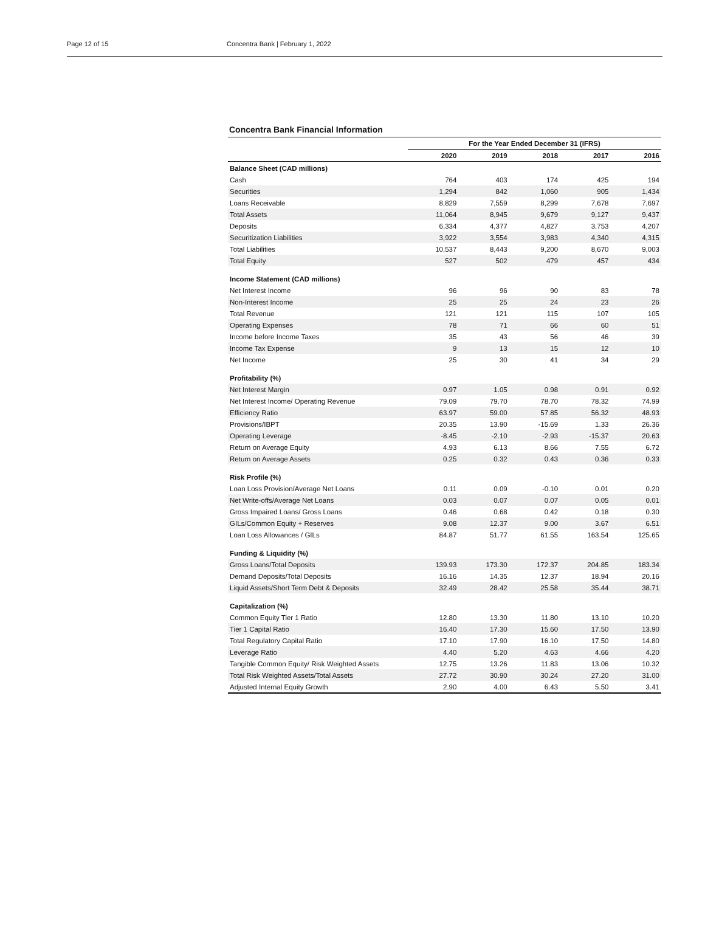Page 12 of 15 Concentra Bank | February 1, 2022
Concentra Bank Financial Information
| | For the Year Ended December 31 (IFRS) | | | | |
| --- | --- | --- | --- | --- | --- |
| | 2020 | 2019 | 2018 | 2017 | 2016 |
| Balance Sheet (CAD millions) | | | | | |
| Cash | 764 | 403 | 174 | 425 | 194 |
| Securities | 1,294 | 842 | 1,060 | 905 | 1,434 |
| Loans Receivable | 8,829 | 7,559 | 8,299 | 7,678 | 7,697 |
| Total Assets | 11,064 | 8,945 | 9,679 | 9,127 | 9,437 |
| Deposits | 6,334 | 4,377 | 4,827 | 3,753 | 4,207 |
| Securitization Liabilities | 3,922 | 3,554 | 3,983 | 4,340 | 4,315 |
| Total Liabilities | 10,537 | 8,443 | 9,200 | 8,670 | 9,003 |
| Total Equity | 527 | 502 | 479 | 457 | 434 |
| Income Statement (CAD millions) | | | | | |
| Net Interest Income | 96 | 96 | 90 | 83 | 78 |
| Non-Interest Income | 25 | 25 | 24 | 23 | 26 |
| Total Revenue | 121 | 121 | 115 | 107 | 105 |
| Operating Expenses | 78 | 71 | 66 | 60 | 51 |
| Income before Income Taxes | 35 | 43 | 56 | 46 | 39 |
| Income Tax Expense | 9 | 13 | 15 | 12 | 10 |
| Net Income | 25 | 30 | 41 | 34 | 29 |
| Profitability (%) | | | | | |
| Net Interest Margin | 0.97 | 1.05 | 0.98 | 0.91 | 0.92 |
| Net Interest Income/ Operating Revenue | 79.09 | 79.70 | 78.70 | 78.32 | 74.99 |
| Efficiency Ratio | 63.97 | 59.00 | 57.85 | 56.32 | 48.93 |
| Provisions/IBPT | 20.35 | 13.90 | -15.69 | 1.33 | 26.36 |
| Operating Leverage | -8.45 | -2.10 | -2.93 | -15.37 | 20.63 |
| Return on Average Equity | 4.93 | 6.13 | 8.66 | 7.55 | 6.72 |
| Return on Average Assets | 0.25 | 0.32 | 0.43 | 0.36 | 0.33 |
| Risk Profile (%) | | | | | |
| Loan Loss Provision/Average Net Loans | 0.11 | 0.09 | -0.10 | 0.01 | 0.20 |
| Net Write-offs/Average Net Loans | 0.03 | 0.07 | 0.07 | 0.05 | 0.01 |
| Gross Impaired Loans/ Gross Loans | 0.46 | 0.68 | 0.42 | 0.18 | 0.30 |
| GILs/Common Equity + Reserves | 9.08 | 12.37 | 9.00 | 3.67 | 6.51 |
| Loan Loss Allowances / GILs | 84.87 | 51.77 | 61.55 | 163.54 | 125.65 |
| Funding & Liquidity (%) | | | | | |
| Gross Loans/Total Deposits | 139.93 | 173.30 | 172.37 | 204.85 | 183.34 |
| Demand Deposits/Total Deposits | 16.16 | 14.35 | 12.37 | 18.94 | 20.16 |
| Liquid Assets/Short Term Debt & Deposits | 32.49 | 28.42 | 25.58 | 35.44 | 38.71 |
| Capitalization (%) | | | | | |
| Common Equity Tier 1 Ratio | 12.80 | 13.30 | 11.80 | 13.10 | 10.20 |
| Tier 1 Capital Ratio | 16.40 | 17.30 | 15.60 | 17.50 | 13.90 |
| Total Regulatory Capital Ratio | 17.10 | 17.90 | 16.10 | 17.50 | 14.80 |
| Leverage Ratio | 4.40 | 5.20 | 4.63 | 4.66 | 4.20 |
| Tangible Common Equity/ Risk Weighted Assets | 12.75 | 13.26 | 11.83 | 13.06 | 10.32 |
| Total Risk Weighted Assets/Total Assets | 27.72 | 30.90 | 30.24 | 27.20 | 31.00 |
| Adjusted Internal Equity Growth | 2.90 | 4.00 | 6.43 | 5.50 | 3.41 |